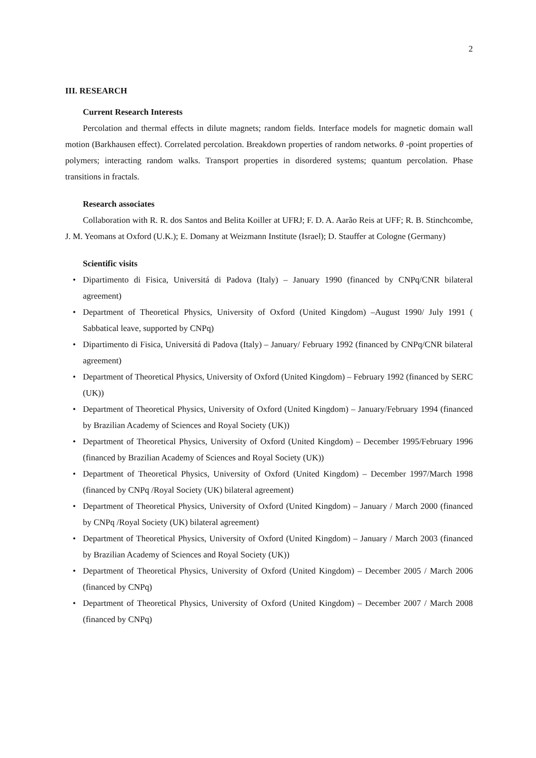2
III. RESEARCH
Current Research Interests
Percolation and thermal effects in dilute magnets; random fields. Interface models for magnetic domain wall motion (Barkhausen effect). Correlated percolation. Breakdown properties of random networks. θ -point properties of polymers; interacting random walks. Transport properties in disordered systems; quantum percolation. Phase transitions in fractals.
Research associates
Collaboration with R. R. dos Santos and Belita Koiller at UFRJ; F. D. A. Aarão Reis at UFF; R. B. Stinchcombe, J. M. Yeomans at Oxford (U.K.); E. Domany at Weizmann Institute (Israel); D. Stauffer at Cologne (Germany)
Scientific visits
• Dipartimento di Fisica, Universitá di Padova (Italy) – January 1990 (financed by CNPq/CNR bilateral agreement)
• Department of Theoretical Physics, University of Oxford (United Kingdom) –August 1990/ July 1991 ( Sabbatical leave, supported by CNPq)
• Dipartimento di Fisica, Universitá di Padova (Italy) – January/ February 1992 (financed by CNPq/CNR bilateral agreement)
• Department of Theoretical Physics, University of Oxford (United Kingdom) – February 1992 (financed by SERC (UK))
• Department of Theoretical Physics, University of Oxford (United Kingdom) – January/February 1994 (financed by Brazilian Academy of Sciences and Royal Society (UK))
• Department of Theoretical Physics, University of Oxford (United Kingdom) – December 1995/February 1996 (financed by Brazilian Academy of Sciences and Royal Society (UK))
• Department of Theoretical Physics, University of Oxford (United Kingdom) – December 1997/March 1998 (financed by CNPq /Royal Society (UK) bilateral agreement)
• Department of Theoretical Physics, University of Oxford (United Kingdom) – January / March 2000 (financed by CNPq /Royal Society (UK) bilateral agreement)
• Department of Theoretical Physics, University of Oxford (United Kingdom) – January / March 2003 (financed by Brazilian Academy of Sciences and Royal Society (UK))
• Department of Theoretical Physics, University of Oxford (United Kingdom) – December 2005 / March 2006 (financed by CNPq)
• Department of Theoretical Physics, University of Oxford (United Kingdom) – December 2007 / March 2008 (financed by CNPq)